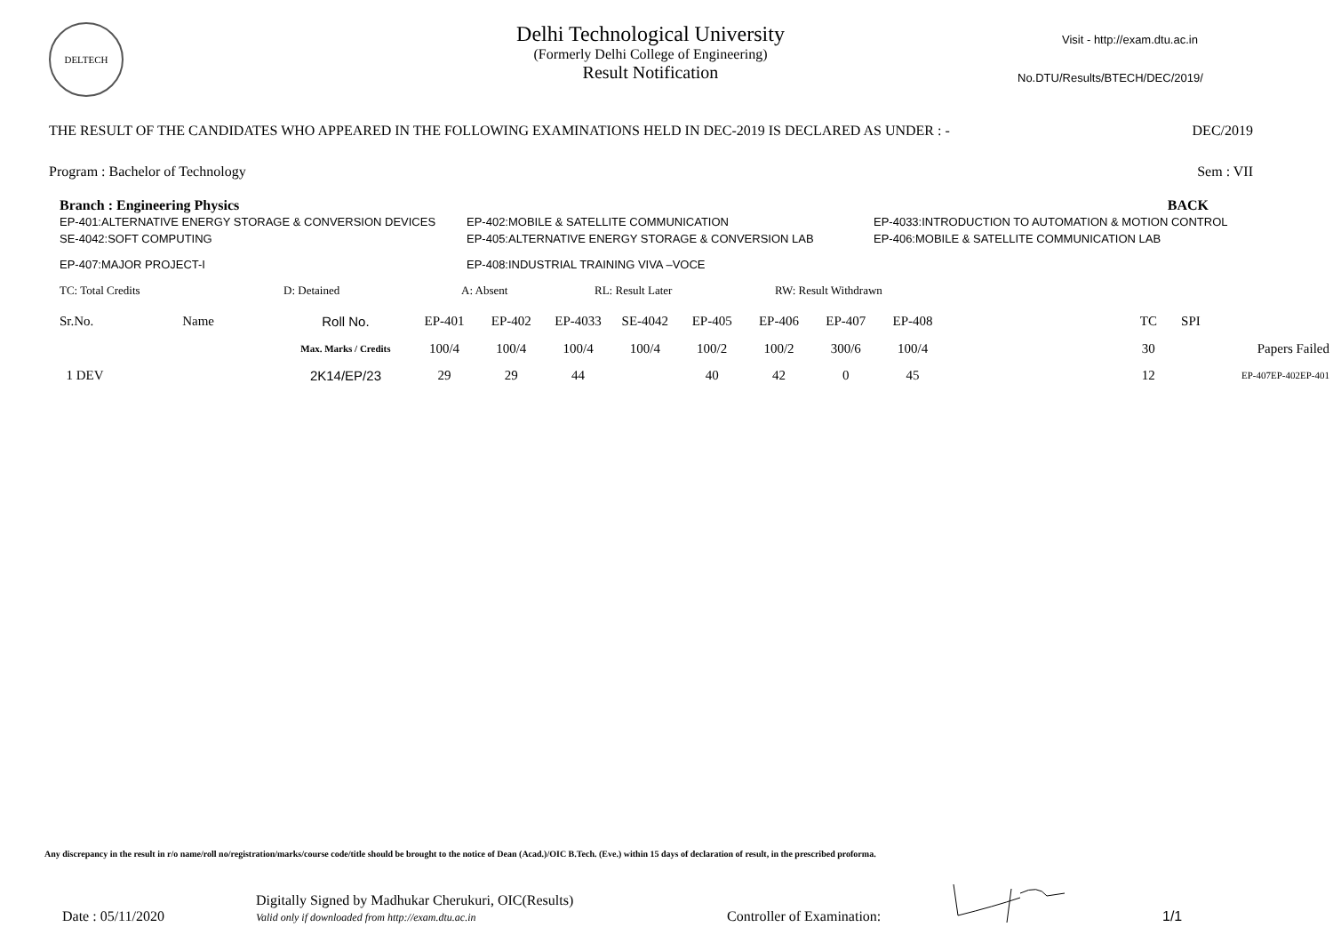DELTECH
Delhi Technological University
(Formerly Delhi College of Engineering)
Result Notification
Visit - http://exam.dtu.ac.in
No.DTU/Results/BTECH/DEC/2019/
THE RESULT OF THE CANDIDATES WHO APPEARED IN THE FOLLOWING EXAMINATIONS HELD IN DEC-2019 IS DECLARED AS UNDER : - DEC/2019
Program : Bachelor of Technology Sem : VII
Branch : Engineering Physics BACK
| EP-401:ALTERNATIVE ENERGY STORAGE & CONVERSION DEVICES | EP-402:MOBILE & SATELLITE COMMUNICATION | EP-4033:INTRODUCTION TO AUTOMATION & MOTION CONTROL |
| SE-4042:SOFT COMPUTING | EP-405:ALTERNATIVE ENERGY STORAGE & CONVERSION LAB | EP-406:MOBILE & SATELLITE COMMUNICATION LAB |
| EP-407:MAJOR PROJECT-I | EP-408:INDUSTRIAL TRAINING VIVA –VOCE | |
TC: Total Credits D: Detained A: Absent RL: Result Later RW: Result Withdrawn
| Sr.No. | Name | Roll No. | EP-401 | EP-402 | EP-4033 | SE-4042 | EP-405 | EP-406 | EP-407 | EP-408 | | TC | SPI | |
| | | Max. Marks / Credits | 100/4 | 100/4 | 100/4 | 100/4 | 100/2 | 100/2 | 300/6 | 100/4 | | 30 | | Papers Failed |
| 1 DEV | | 2K14/EP/23 | 29 | 29 | 44 | | 40 | 42 | 0 | 45 | | 12 | | EP-407EP-402EP-401 |
Any discrepancy in the result in r/o name/roll no/registration/marks/course code/title should be brought to the notice of Dean (Acad.)/OIC B.Tech. (Eve.) within 15 days of declaration of result, in the prescribed proforma.
Date : 05/11/2020 Digitally Signed by Madhukar Cherukuri, OIC(Results)
Valid only if downloaded from http://exam.dtu.ac.in Controller of Examination: 1/1